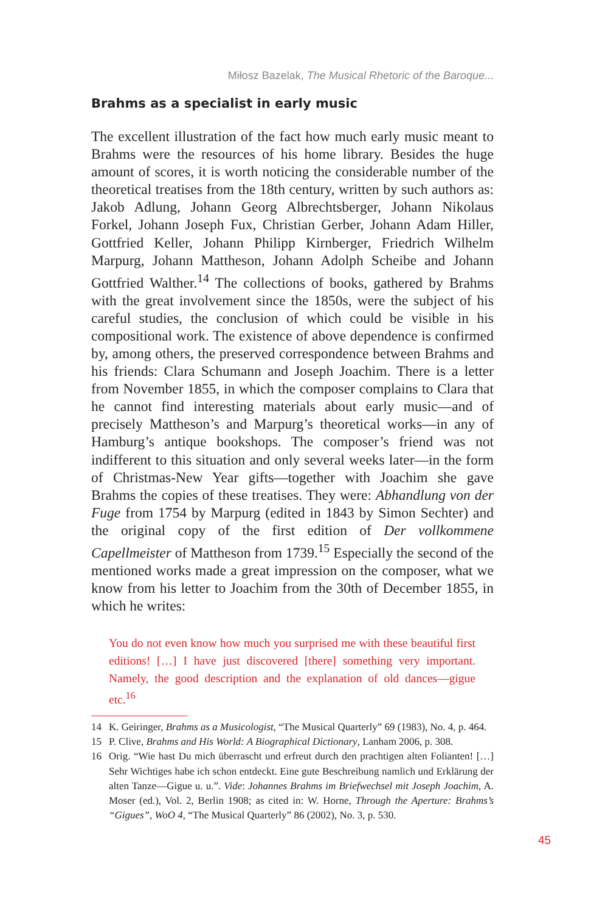Miłosz Bazelak, The Musical Rhetoric of the Baroque...
Brahms as a specialist in early music
The excellent illustration of the fact how much early music meant to Brahms were the resources of his home library. Besides the huge amount of scores, it is worth noticing the considerable number of the theoretical treatises from the 18th century, written by such authors as: Jakob Adlung, Johann Georg Albrechtsberger, Johann Nikolaus Forkel, Johann Joseph Fux, Christian Gerber, Johann Adam Hiller, Gottfried Keller, Johann Philipp Kirnberger, Friedrich Wilhelm Marpurg, Johann Mattheson, Johann Adolph Scheibe and Johann Gottfried Walther.<sup>14</sup> The collections of books, gathered by Brahms with the great involvement since the 1850s, were the subject of his careful studies, the conclusion of which could be visible in his compositional work. The existence of above dependence is confirmed by, among others, the preserved correspondence between Brahms and his friends: Clara Schumann and Joseph Joachim. There is a letter from November 1855, in which the composer complains to Clara that he cannot find interesting materials about early music—and of precisely Mattheson’s and Marpurg’s theoretical works—in any of Hamburg’s antique bookshops. The composer’s friend was not indifferent to this situation and only several weeks later—in the form of Christmas-New Year gifts—together with Joachim she gave Brahms the copies of these treatises. They were: Abhandlung von der Fuge from 1754 by Marpurg (edited in 1843 by Simon Sechter) and the original copy of the first edition of Der vollkommene Capellmeister of Mattheson from 1739.<sup>15</sup> Especially the second of the mentioned works made a great impression on the composer, what we know from his letter to Joachim from the 30th of December 1855, in which he writes:
You do not even know how much you surprised me with these beautiful first editions! […] I have just discovered [there] something very important. Namely, the good description and the explanation of old dances—gigue etc.<sup>16</sup>
14 K. Geiringer, Brahms as a Musicologist, “The Musical Quarterly” 69 (1983), No. 4, p. 464.
15 P. Clive, Brahms and His World: A Biographical Dictionary, Lanham 2006, p. 308.
16 Orig. “Wie hast Du mich überrascht und erfreut durch den prachtigen alten Folianten! […] Sehr Wichtiges habe ich schon entdeckt. Eine gute Beschreibung namlich und Erklärung der alten Tanze—Gigue u. u.”. Vide: Johannes Brahms im Briefwechsel mit Joseph Joachim, A. Moser (ed.), Vol. 2, Berlin 1908; as cited in: W. Horne, Through the Aperture: Brahms’s “Gigues”, WoO 4, “The Musical Quarterly” 86 (2002), No. 3, p. 530.
45